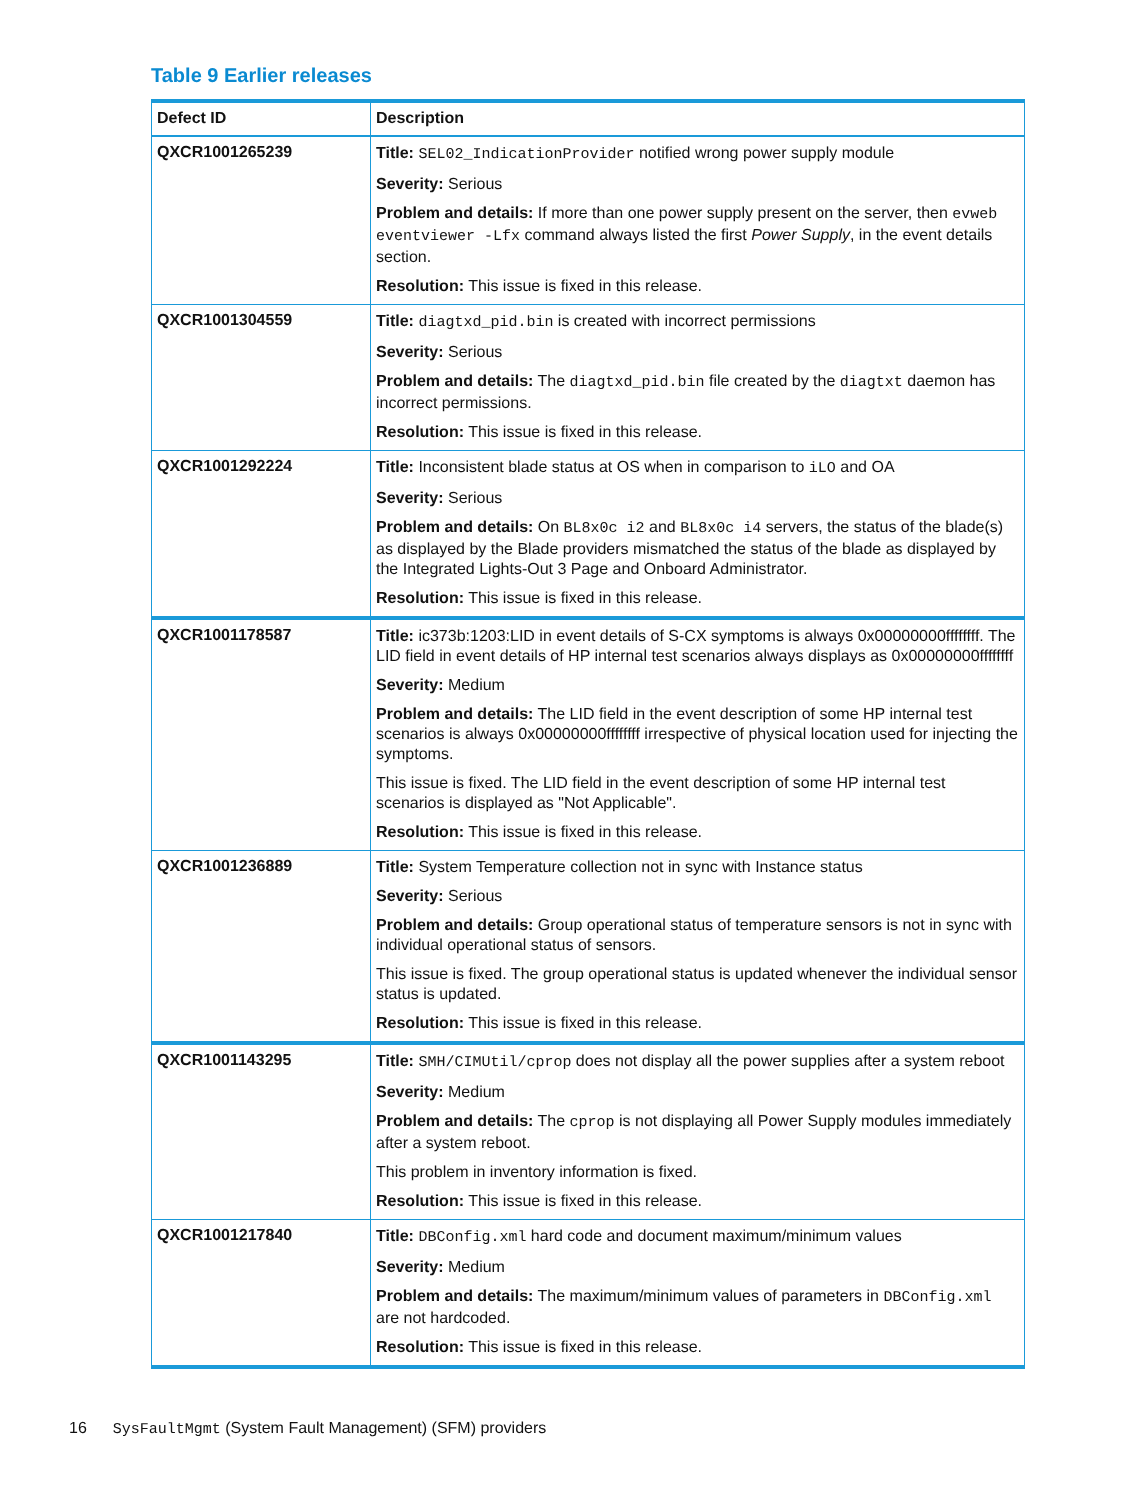Table 9 Earlier releases
| Defect ID | Description |
| --- | --- |
| QXCR1001265239 | Title: SEL02_IndicationProvider notified wrong power supply module Severity: Serious Problem and details: If more than one power supply present on the server, then evweb eventviewer -Lfx command always listed the first Power Supply , in the event details section. Resolution: This issue is fixed in this release. |
| QXCR1001304559 | Title: diagtxd_pid.bin is created with incorrect permissions Severity: Serious Problem and details: The diagtxd_pid.bin file created by the diagtxt daemon has incorrect permissions. Resolution: This issue is fixed in this release. |
| QXCR1001292224 | Title: Inconsistent blade status at OS when in comparison to iLO and OA Severity: Serious Problem and details: On BL8x0c i2 and BL8x0c i4 servers, the status of the blade(s) as displayed by the Blade providers mismatched the status of the blade as displayed by the Integrated Lights-Out 3 Page and Onboard Administrator. Resolution: This issue is fixed in this release. |
| QXCR1001178587 | Title: ic373b:1203:LID in event details of S-CX symptoms is always 0x00000000ffffffff. The LID field in event details of HP internal test scenarios always displays as 0x00000000ffffffff Severity: Medium Problem and details: The LID field in the event description of some HP internal test scenarios is always 0x00000000ffffffff irrespective of physical location used for injecting the symptoms. This issue is fixed. The LID field in the event description of some HP internal test scenarios is displayed as "Not Applicable". Resolution: This issue is fixed in this release. |
| QXCR1001236889 | Title: System Temperature collection not in sync with Instance status Severity: Serious Problem and details: Group operational status of temperature sensors is not in sync with individual operational status of sensors. This issue is fixed. The group operational status is updated whenever the individual sensor status is updated. Resolution: This issue is fixed in this release. |
| QXCR1001143295 | Title: SMH/CIMUtil/cprop does not display all the power supplies after a system reboot Severity: Medium Problem and details: The cprop is not displaying all Power Supply modules immediately after a system reboot. This problem in inventory information is fixed. Resolution: This issue is fixed in this release. |
| QXCR1001217840 | Title: DBConfig.xml hard code and document maximum/minimum values Severity: Medium Problem and details: The maximum/minimum values of parameters in DBConfig.xml are not hardcoded. Resolution: This issue is fixed in this release. |
16 SysFaultMgmt (System Fault Management) (SFM) providers